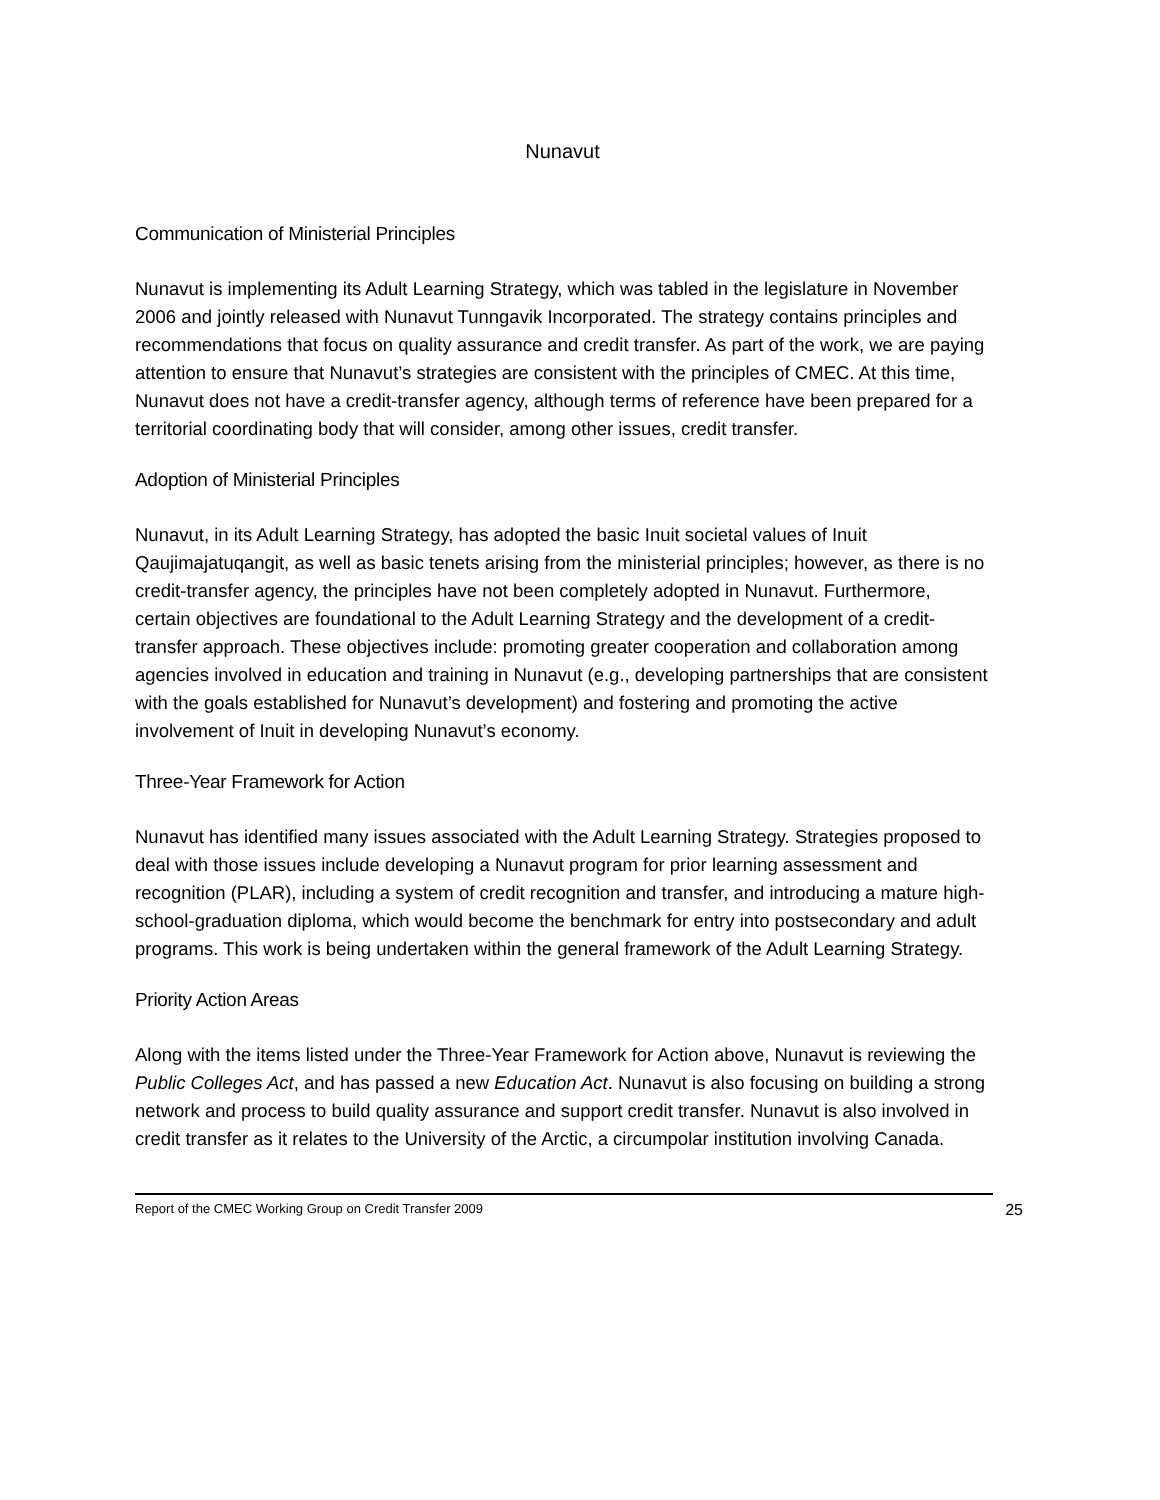Nunavut
Communication of Ministerial Principles
Nunavut is implementing its Adult Learning Strategy, which was tabled in the legislature in November 2006 and jointly released with Nunavut Tunngavik Incorporated. The strategy contains principles and recommendations that focus on quality assurance and credit transfer. As part of the work, we are paying attention to ensure that Nunavut’s strategies are consistent with the principles of CMEC. At this time, Nunavut does not have a credit-transfer agency, although terms of reference have been prepared for a territorial coordinating body that will consider, among other issues, credit transfer.
Adoption of Ministerial Principles
Nunavut, in its Adult Learning Strategy, has adopted the basic Inuit societal values of Inuit Qaujimajatuqangit, as well as basic tenets arising from the ministerial principles; however, as there is no credit-transfer agency, the principles have not been completely adopted in Nunavut. Furthermore, certain objectives are foundational to the Adult Learning Strategy and the development of a credit-transfer approach. These objectives include: promoting greater cooperation and collaboration among agencies involved in education and training in Nunavut (e.g., developing partnerships that are consistent with the goals established for Nunavut’s development) and fostering and promoting the active involvement of Inuit in developing Nunavut’s economy.
Three-Year Framework for Action
Nunavut has identified many issues associated with the Adult Learning Strategy. Strategies proposed to deal with those issues include developing a Nunavut program for prior learning assessment and recognition (PLAR), including a system of credit recognition and transfer, and introducing a mature high-school-graduation diploma, which would become the benchmark for entry into postsecondary and adult programs. This work is being undertaken within the general framework of the Adult Learning Strategy.
Priority Action Areas
Along with the items listed under the Three-Year Framework for Action above, Nunavut is reviewing the Public Colleges Act, and has passed a new Education Act. Nunavut is also focusing on building a strong network and process to build quality assurance and support credit transfer. Nunavut is also involved in credit transfer as it relates to the University of the Arctic, a circumpolar institution involving Canada.
Report of the CMEC Working Group on Credit Transfer 2009 25